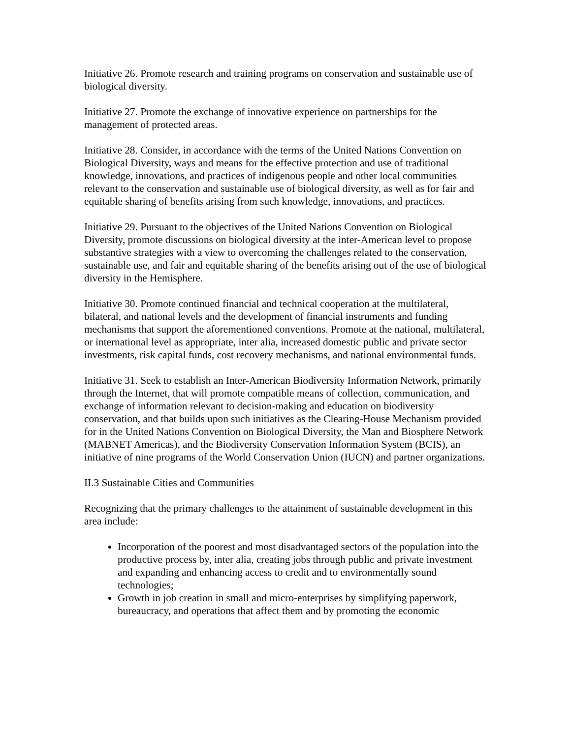Initiative 26. Promote research and training programs on conservation and sustainable use of biological diversity.
Initiative 27. Promote the exchange of innovative experience on partnerships for the management of protected areas.
Initiative 28. Consider, in accordance with the terms of the United Nations Convention on Biological Diversity, ways and means for the effective protection and use of traditional knowledge, innovations, and practices of indigenous people and other local communities relevant to the conservation and sustainable use of biological diversity, as well as for fair and equitable sharing of benefits arising from such knowledge, innovations, and practices.
Initiative 29. Pursuant to the objectives of the United Nations Convention on Biological Diversity, promote discussions on biological diversity at the inter-American level to propose substantive strategies with a view to overcoming the challenges related to the conservation, sustainable use, and fair and equitable sharing of the benefits arising out of the use of biological diversity in the Hemisphere.
Initiative 30. Promote continued financial and technical cooperation at the multilateral, bilateral, and national levels and the development of financial instruments and funding mechanisms that support the aforementioned conventions. Promote at the national, multilateral, or international level as appropriate, inter alia, increased domestic public and private sector investments, risk capital funds, cost recovery mechanisms, and national environmental funds.
Initiative 31. Seek to establish an Inter-American Biodiversity Information Network, primarily through the Internet, that will promote compatible means of collection, communication, and exchange of information relevant to decision-making and education on biodiversity conservation, and that builds upon such initiatives as the Clearing-House Mechanism provided for in the United Nations Convention on Biological Diversity, the Man and Biosphere Network (MABNET Americas), and the Biodiversity Conservation Information System (BCIS), an initiative of nine programs of the World Conservation Union (IUCN) and partner organizations.
II.3 Sustainable Cities and Communities
Recognizing that the primary challenges to the attainment of sustainable development in this area include:
Incorporation of the poorest and most disadvantaged sectors of the population into the productive process by, inter alia, creating jobs through public and private investment and expanding and enhancing access to credit and to environmentally sound technologies;
Growth in job creation in small and micro-enterprises by simplifying paperwork, bureaucracy, and operations that affect them and by promoting the economic